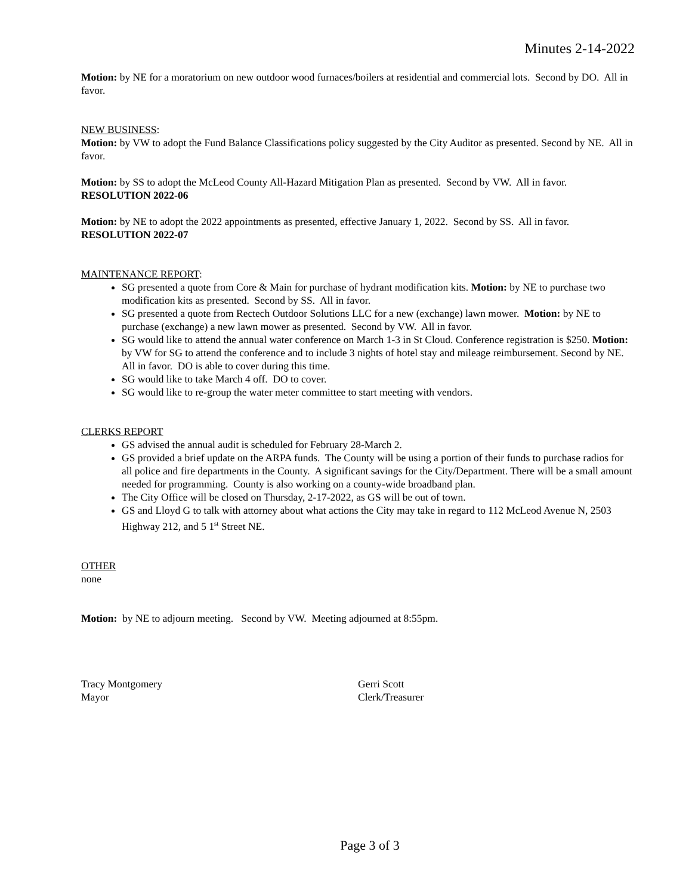Minutes 2-14-2022
Motion: by NE for a moratorium on new outdoor wood furnaces/boilers at residential and commercial lots. Second by DO. All in favor.
NEW BUSINESS:
Motion: by VW to adopt the Fund Balance Classifications policy suggested by the City Auditor as presented. Second by NE. All in favor.
Motion: by SS to adopt the McLeod County All-Hazard Mitigation Plan as presented. Second by VW. All in favor.
RESOLUTION 2022-06
Motion: by NE to adopt the 2022 appointments as presented, effective January 1, 2022. Second by SS. All in favor.
RESOLUTION 2022-07
MAINTENANCE REPORT:
SG presented a quote from Core & Main for purchase of hydrant modification kits. Motion: by NE to purchase two modification kits as presented. Second by SS. All in favor.
SG presented a quote from Rectech Outdoor Solutions LLC for a new (exchange) lawn mower. Motion: by NE to purchase (exchange) a new lawn mower as presented. Second by VW. All in favor.
SG would like to attend the annual water conference on March 1-3 in St Cloud. Conference registration is $250. Motion: by VW for SG to attend the conference and to include 3 nights of hotel stay and mileage reimbursement. Second by NE. All in favor. DO is able to cover during this time.
SG would like to take March 4 off. DO to cover.
SG would like to re-group the water meter committee to start meeting with vendors.
CLERKS REPORT
GS advised the annual audit is scheduled for February 28-March 2.
GS provided a brief update on the ARPA funds. The County will be using a portion of their funds to purchase radios for all police and fire departments in the County. A significant savings for the City/Department. There will be a small amount needed for programming. County is also working on a county-wide broadband plan.
The City Office will be closed on Thursday, 2-17-2022, as GS will be out of town.
GS and Lloyd G to talk with attorney about what actions the City may take in regard to 112 McLeod Avenue N, 2503 Highway 212, and 5 1<sup>st</sup> Street NE.
OTHER
none
Motion: by NE to adjourn meeting. Second by VW. Meeting adjourned at 8:55pm.
Tracy Montgomery
Mayor
Gerri Scott
Clerk/Treasurer
Page 3 of 3